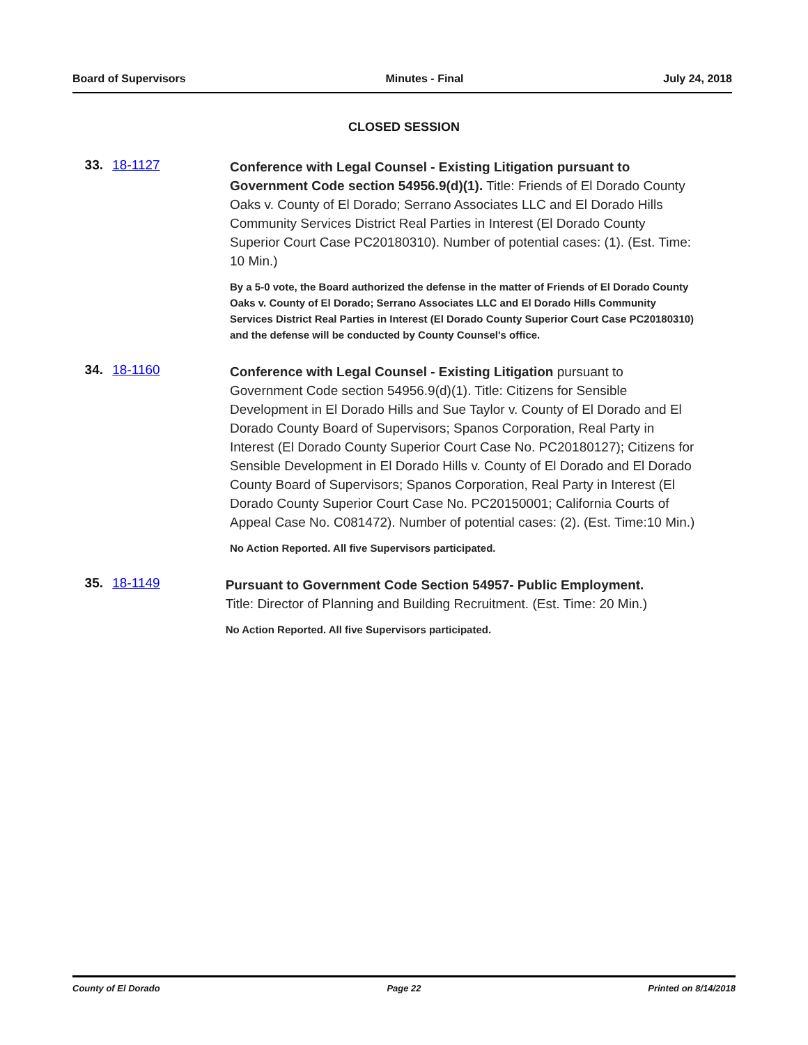Board of Supervisors Minutes - Final July 24, 2018
CLOSED SESSION
33. 18-1127
Conference with Legal Counsel - Existing Litigation pursuant to Government Code section 54956.9(d)(1). Title: Friends of El Dorado County Oaks v. County of El Dorado; Serrano Associates LLC and El Dorado Hills Community Services District Real Parties in Interest (El Dorado County Superior Court Case PC20180310). Number of potential cases: (1). (Est. Time: 10 Min.)
By a 5-0 vote, the Board authorized the defense in the matter of Friends of El Dorado County Oaks v. County of El Dorado; Serrano Associates LLC and El Dorado Hills Community Services District Real Parties in Interest (El Dorado County Superior Court Case PC20180310) and the defense will be conducted by County Counsel's office.
34. 18-1160
Conference with Legal Counsel - Existing Litigation pursuant to Government Code section 54956.9(d)(1). Title: Citizens for Sensible Development in El Dorado Hills and Sue Taylor v. County of El Dorado and El Dorado County Board of Supervisors; Spanos Corporation, Real Party in Interest (El Dorado County Superior Court Case No. PC20180127); Citizens for Sensible Development in El Dorado Hills v. County of El Dorado and El Dorado County Board of Supervisors; Spanos Corporation, Real Party in Interest (El Dorado County Superior Court Case No. PC20150001; California Courts of Appeal Case No. C081472). Number of potential cases: (2). (Est. Time:10 Min.)
No Action Reported. All five Supervisors participated.
35. 18-1149
Pursuant to Government Code Section 54957- Public Employment.
Title: Director of Planning and Building Recruitment. (Est. Time: 20 Min.)
No Action Reported. All five Supervisors participated.
County of El Dorado Page 22 Printed on 8/14/2018